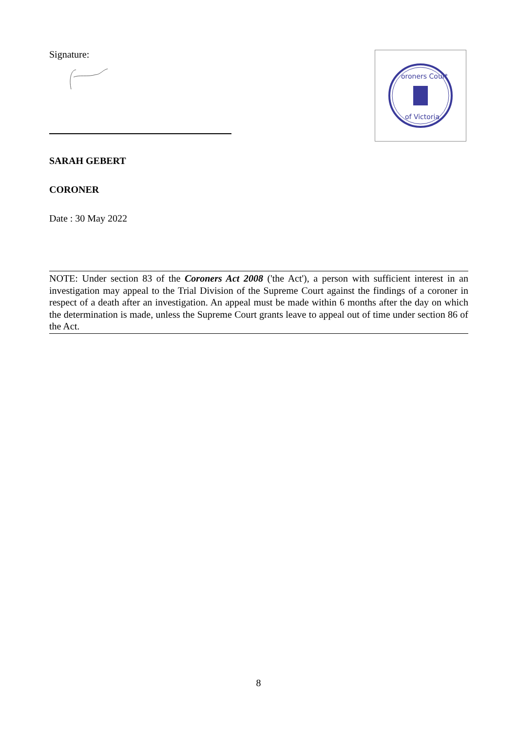Signature:
oroners Court
of Victoria
SARAH GEBERT
CORONER
Date : 30 May 2022
NOTE: Under section 83 of the Coroners Act 2008 ('the Act'), a person with sufficient interest in an investigation may appeal to the Trial Division of the Supreme Court against the findings of a coroner in respect of a death after an investigation. An appeal must be made within 6 months after the day on which the determination is made, unless the Supreme Court grants leave to appeal out of time under section 86 of the Act.
8